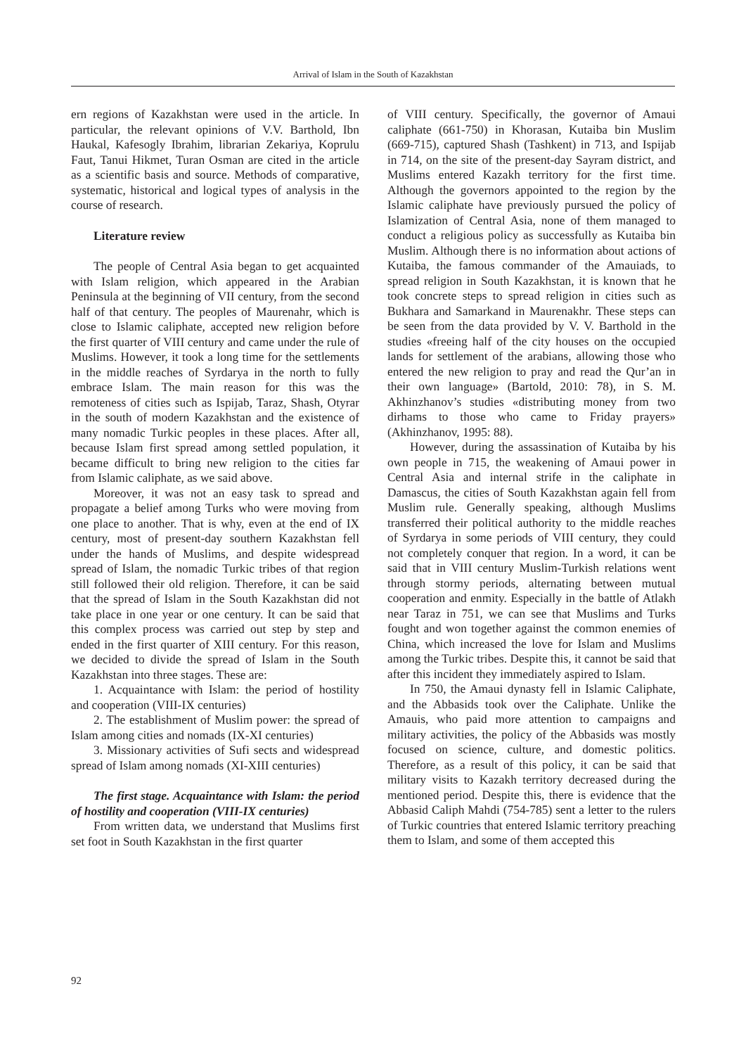Arrival of Islam in the South of Kazakhstan
ern regions of Kazakhstan were used in the article. In particular, the relevant opinions of V.V. Barthold, Ibn Haukal, Kafesogly Ibrahim, librarian Zekariya, Koprulu Faut, Tanui Hikmet, Turan Osman are cited in the article as a scientific basis and source. Methods of comparative, systematic, historical and logical types of analysis in the course of research.
Literature review
The people of Central Asia began to get acquainted with Islam religion, which appeared in the Arabian Peninsula at the beginning of VII century, from the second half of that century. The peoples of Maurenahr, which is close to Islamic caliphate, accepted new religion before the first quarter of VIII century and came under the rule of Muslims. However, it took a long time for the settlements in the middle reaches of Syrdarya in the north to fully embrace Islam. The main reason for this was the remoteness of cities such as Ispijab, Taraz, Shash, Otyrar in the south of modern Kazakhstan and the existence of many nomadic Turkic peoples in these places. After all, because Islam first spread among settled population, it became difficult to bring new religion to the cities far from Islamic caliphate, as we said above.
Moreover, it was not an easy task to spread and propagate a belief among Turks who were moving from one place to another. That is why, even at the end of IX century, most of present-day southern Kazakhstan fell under the hands of Muslims, and despite widespread spread of Islam, the nomadic Turkic tribes of that region still followed their old religion. Therefore, it can be said that the spread of Islam in the South Kazakhstan did not take place in one year or one century. It can be said that this complex process was carried out step by step and ended in the first quarter of XIII century. For this reason, we decided to divide the spread of Islam in the South Kazakhstan into three stages. These are:
1. Acquaintance with Islam: the period of hostility and cooperation (VIII-IX centuries)
2. The establishment of Muslim power: the spread of Islam among cities and nomads (IX-XI centuries)
3. Missionary activities of Sufi sects and widespread spread of Islam among nomads (XI-XIII centuries)
The first stage. Acquaintance with Islam: the period of hostility and cooperation (VIII-IX centuries)
From written data, we understand that Muslims first set foot in South Kazakhstan in the first quarter
of VIII century. Specifically, the governor of Amaui caliphate (661-750) in Khorasan, Kutaiba bin Muslim (669-715), captured Shash (Tashkent) in 713, and Ispijab in 714, on the site of the present-day Sayram district, and Muslims entered Kazakh territory for the first time. Although the governors appointed to the region by the Islamic caliphate have previously pursued the policy of Islamization of Central Asia, none of them managed to conduct a religious policy as successfully as Kutaiba bin Muslim. Although there is no information about actions of Kutaiba, the famous commander of the Amauiads, to spread religion in South Kazakhstan, it is known that he took concrete steps to spread religion in cities such as Bukhara and Samarkand in Maurenakhr. These steps can be seen from the data provided by V. V. Barthold in the studies «freeing half of the city houses on the occupied lands for settlement of the arabians, allowing those who entered the new religion to pray and read the Qur’an in their own language» (Bartold, 2010: 78), in S. M. Akhinzhanov’s studies «distributing money from two dirhams to those who came to Friday prayers» (Akhinzhanov, 1995: 88).
However, during the assassination of Kutaiba by his own people in 715, the weakening of Amaui power in Central Asia and internal strife in the caliphate in Damascus, the cities of South Kazakhstan again fell from Muslim rule. Generally speaking, although Muslims transferred their political authority to the middle reaches of Syrdarya in some periods of VIII century, they could not completely conquer that region. In a word, it can be said that in VIII century Muslim-Turkish relations went through stormy periods, alternating between mutual cooperation and enmity. Especially in the battle of Atlakh near Taraz in 751, we can see that Muslims and Turks fought and won together against the common enemies of China, which increased the love for Islam and Muslims among the Turkic tribes. Despite this, it cannot be said that after this incident they immediately aspired to Islam.
In 750, the Amaui dynasty fell in Islamic Caliphate, and the Abbasids took over the Caliphate. Unlike the Amauis, who paid more attention to campaigns and military activities, the policy of the Abbasids was mostly focused on science, culture, and domestic politics. Therefore, as a result of this policy, it can be said that military visits to Kazakh territory decreased during the mentioned period. Despite this, there is evidence that the Abbasid Caliph Mahdi (754-785) sent a letter to the rulers of Turkic countries that entered Islamic territory preaching them to Islam, and some of them accepted this
92